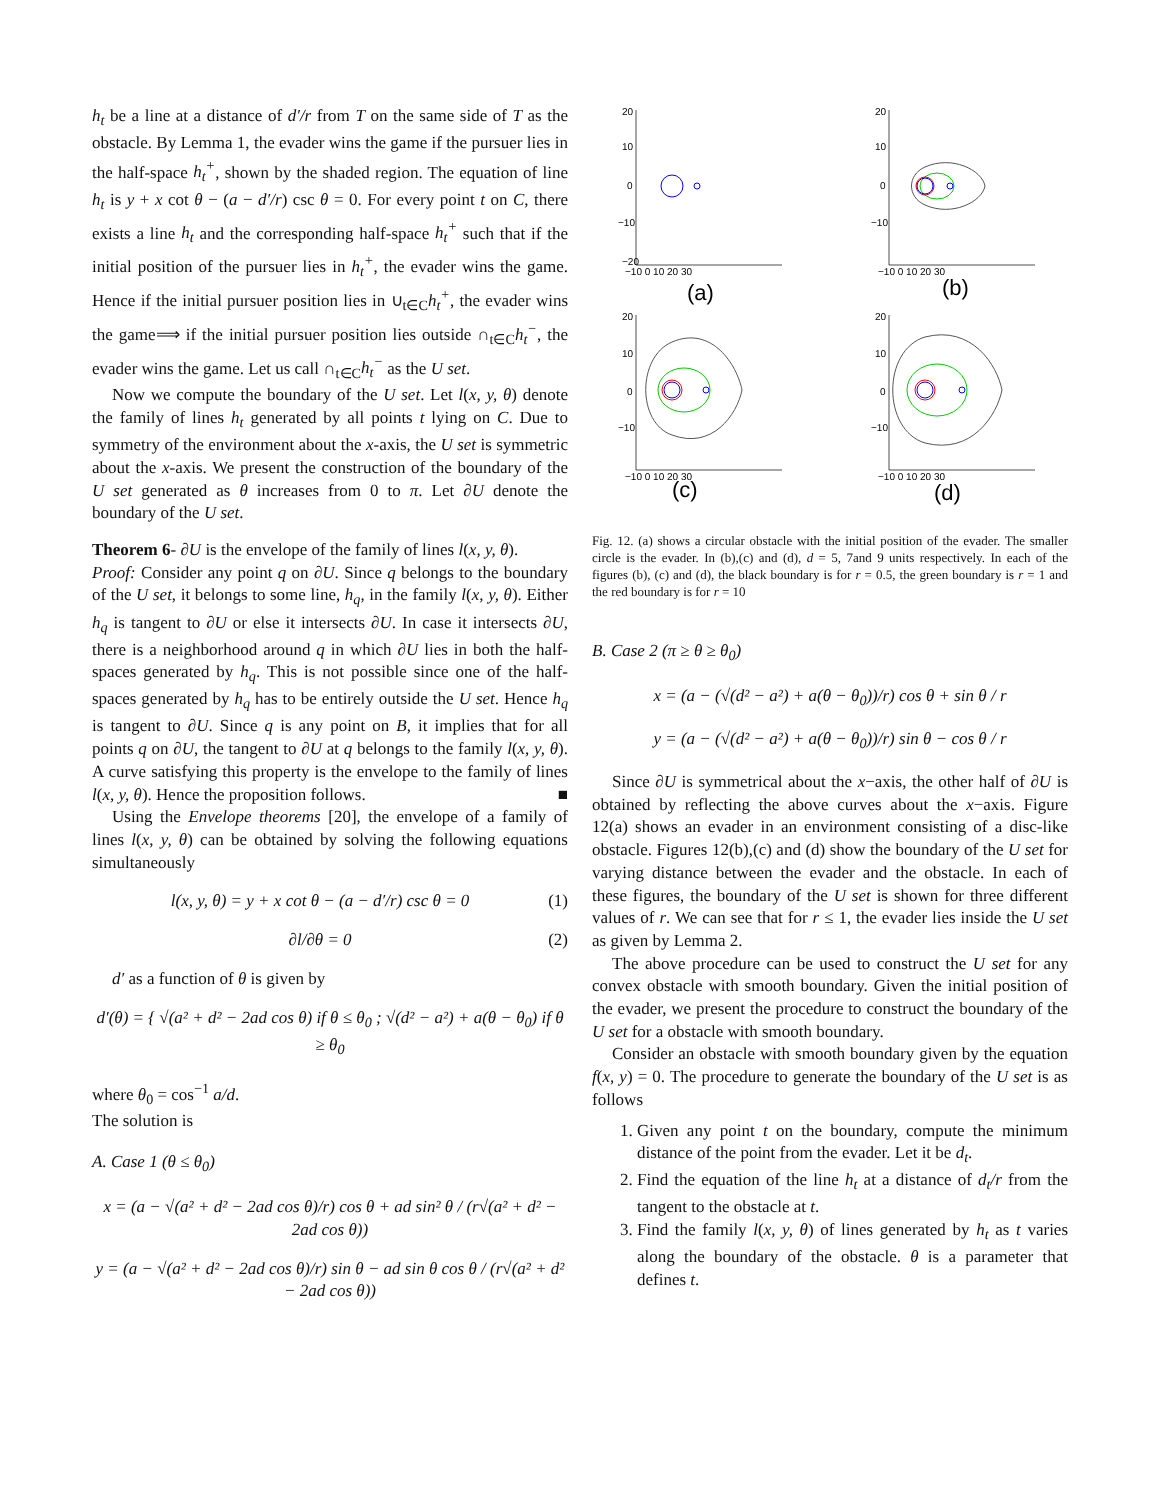h<sub>t</sub> be a line at a distance of d′/r from T on the same side of T as the obstacle. By Lemma 1, the evader wins the game if the pursuer lies in the half-space h<sub>t</sub><sup>+</sup>, shown by the shaded region. The equation of line h<sub>t</sub> is y + x cot θ − (a − d′/r) csc θ = 0. For every point t on C, there exists a line h<sub>t</sub> and the corresponding half-space h<sub>t</sub><sup>+</sup> such that if the initial position of the pursuer lies in h<sub>t</sub><sup>+</sup>, the evader wins the game. Hence if the initial pursuer position lies in ∪<sub>t∈C</sub>h<sub>t</sub><sup>+</sup>, the evader wins the game⟹ if the initial pursuer position lies outside ∩<sub>t∈C</sub>h<sub>t</sub><sup>−</sup>, the evader wins the game. Let us call ∩<sub>t∈C</sub>h<sub>t</sub><sup>−</sup> as the U set.
Now we compute the boundary of the U set. Let l(x, y, θ) denote the family of lines h<sub>t</sub> generated by all points t lying on C. Due to symmetry of the environment about the x-axis, the U set is symmetric about the x-axis. We present the construction of the boundary of the U set generated as θ increases from 0 to π. Let ∂U denote the boundary of the U set.
Theorem 6- ∂U is the envelope of the family of lines l(x, y, θ).
Proof: Consider any point q on ∂U. Since q belongs to the boundary of the U set, it belongs to some line, h<sub>q</sub>, in the family l(x, y, θ). Either h<sub>q</sub> is tangent to ∂U or else it intersects ∂U. In case it intersects ∂U, there is a neighborhood around q in which ∂U lies in both the half-spaces generated by h<sub>q</sub>. This is not possible since one of the half-spaces generated by h<sub>q</sub> has to be entirely outside the U set. Hence h<sub>q</sub> is tangent to ∂U. Since q is any point on B, it implies that for all points q on ∂U, the tangent to ∂U at q belongs to the family l(x, y, θ). A curve satisfying this property is the envelope to the family of lines l(x, y, θ). Hence the proposition follows. ■
Using the Envelope theorems [20], the envelope of a family of lines l(x, y, θ) can be obtained by solving the following equations simultaneously
l(x, y, θ) = y + x cot θ − (a − d′/r) csc θ = 0 (1)
∂l/∂θ = 0 (2)
d′ as a function of θ is given by
d′(θ) = { √(a² + d² − 2ad cos θ) if θ ≤ θ<sub>0</sub> ; √(d² − a²) + a(θ − θ<sub>0</sub>) if θ ≥ θ<sub>0</sub>
where θ<sub>0</sub> = cos<sup>−1</sup> a/d.
The solution is
A. Case 1 (θ ≤ θ<sub>0</sub>)
x = (a − √(a² + d² − 2ad cos θ)/r) cos θ + ad sin² θ / (r√(a² + d² − 2ad cos θ))
y = (a − √(a² + d² − 2ad cos θ)/r) sin θ − ad sin θ cos θ / (r√(a² + d² − 2ad cos θ))
20
10
0
−10
−20
−10 0 10 20 30
(a)
20
10
0
−10
−10 0 10 20 30
(b)
20
10
0
−10
−10 0 10 20 30
(c)
20
10
0
−10
−10 0 10 20 30
(d)
Fig. 12. (a) shows a circular obstacle with the initial position of the evader. The smaller circle is the evader. In (b),(c) and (d), d = 5, 7and 9 units respectively. In each of the figures (b), (c) and (d), the black boundary is for r = 0.5, the green boundary is r = 1 and the red boundary is for r = 10
B. Case 2 (π ≥ θ ≥ θ<sub>0</sub>)
x = (a − (√(d² − a²) + a(θ − θ<sub>0</sub>))/r) cos θ + sin θ / r
y = (a − (√(d² − a²) + a(θ − θ<sub>0</sub>))/r) sin θ − cos θ / r
Since ∂U is symmetrical about the x−axis, the other half of ∂U is obtained by reflecting the above curves about the x−axis. Figure 12(a) shows an evader in an environment consisting of a disc-like obstacle. Figures 12(b),(c) and (d) show the boundary of the U set for varying distance between the evader and the obstacle. In each of these figures, the boundary of the U set is shown for three different values of r. We can see that for r ≤ 1, the evader lies inside the U set as given by Lemma 2.
The above procedure can be used to construct the U set for any convex obstacle with smooth boundary. Given the initial position of the evader, we present the procedure to construct the boundary of the U set for a obstacle with smooth boundary.
Consider an obstacle with smooth boundary given by the equation f(x, y) = 0. The procedure to generate the boundary of the U set is as follows
1. Given any point t on the boundary, compute the minimum distance of the point from the evader. Let it be d<sub>t</sub>.
2. Find the equation of the line h<sub>t</sub> at a distance of d<sub>t</sub>/r from the tangent to the obstacle at t.
3. Find the family l(x, y, θ) of lines generated by h<sub>t</sub> as t varies along the boundary of the obstacle. θ is a parameter that defines t.